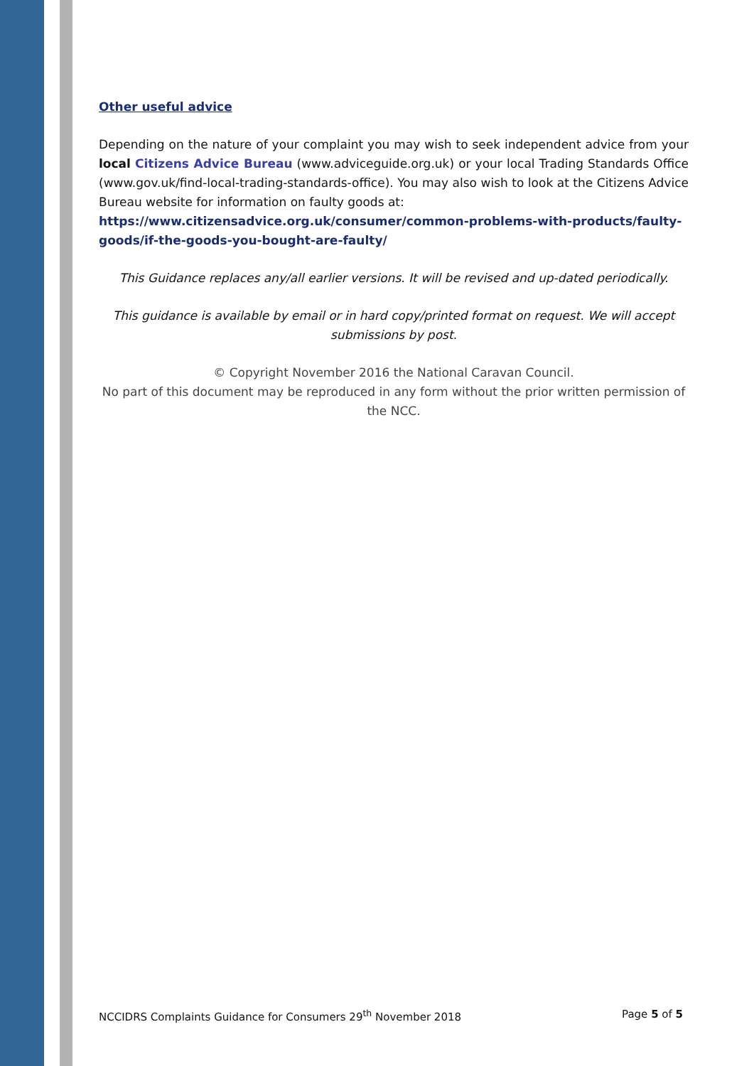Other useful advice
Depending on the nature of your complaint you may wish to seek independent advice from your local Citizens Advice Bureau (www.adviceguide.org.uk) or your local Trading Standards Office (www.gov.uk/find-local-trading-standards-office). You may also wish to look at the Citizens Advice Bureau website for information on faulty goods at:
https://www.citizensadvice.org.uk/consumer/common-problems-with-products/faulty-goods/if-the-goods-you-bought-are-faulty/
This Guidance replaces any/all earlier versions. It will be revised and up-dated periodically.
This guidance is available by email or in hard copy/printed format on request. We will accept submissions by post.
© Copyright November 2016 the National Caravan Council.
No part of this document may be reproduced in any form without the prior written permission of the NCC.
NCCIDRS Complaints Guidance for Consumers 29<sup>th</sup> November 2018 Page 5 of 5